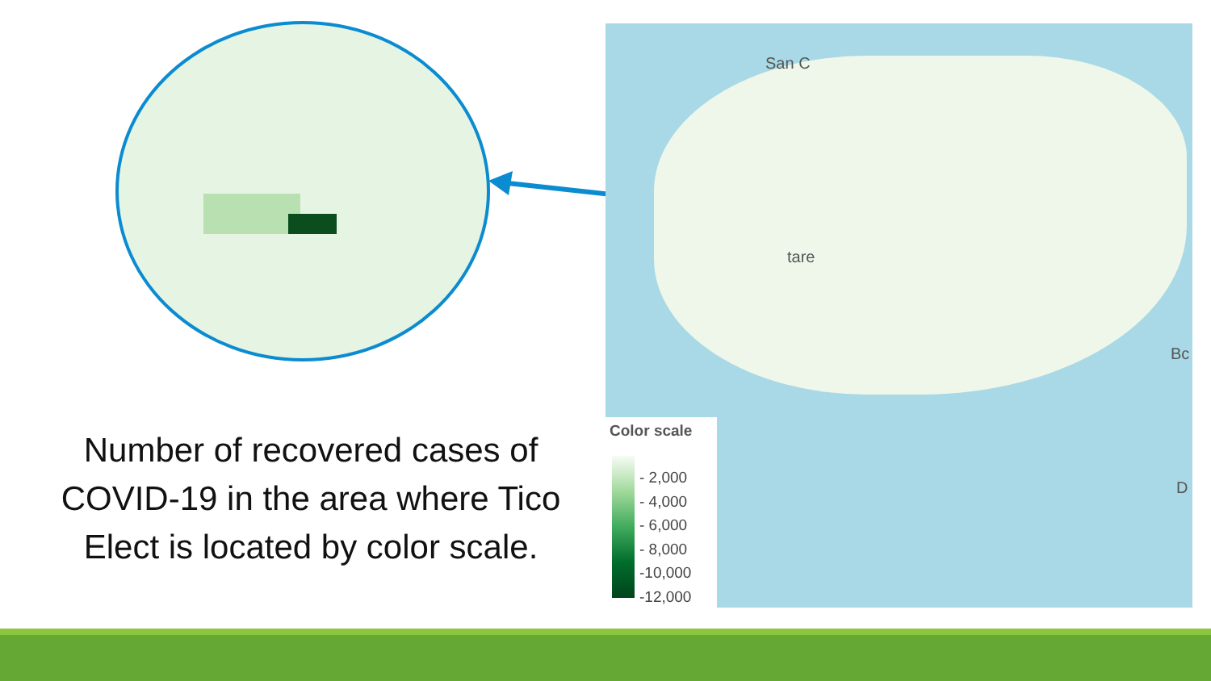San C
tare
Bc
D
Color scale
- 2,000
- 4,000
- 6,000
- 8,000
-10,000
-12,000
Number of recovered cases of COVID-19 in the area where Tico Elect is located by color scale.